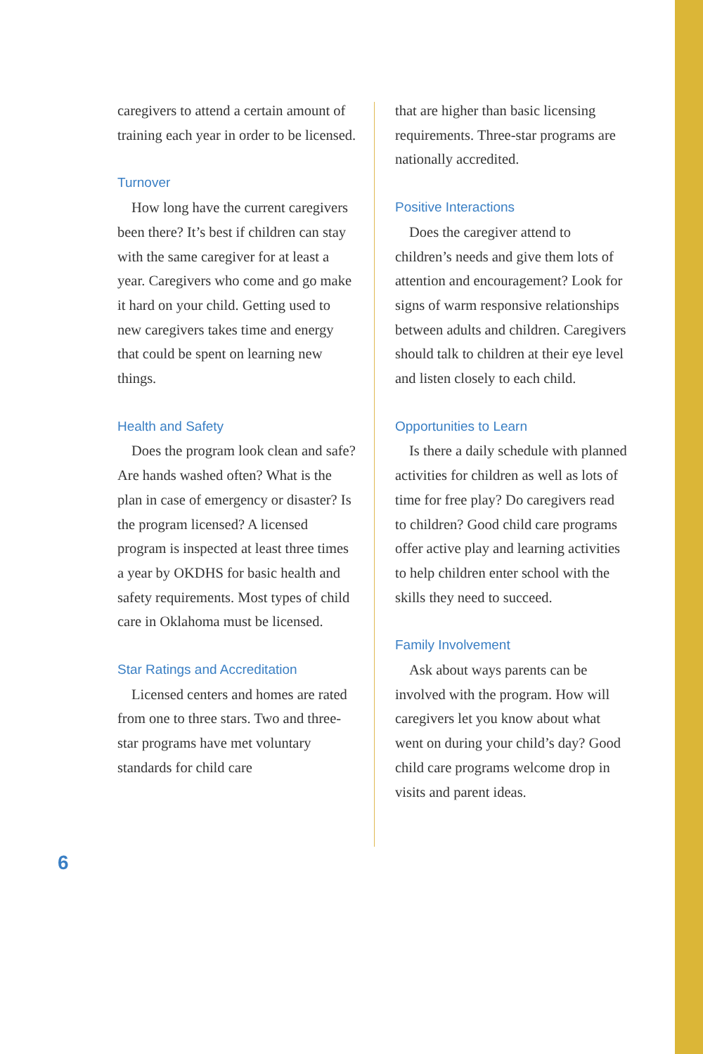caregivers to attend a certain amount of training each year in order to be licensed.
Turnover
How long have the current caregivers been there? It’s best if children can stay with the same caregiver for at least a year. Caregivers who come and go make it hard on your child. Getting used to new caregivers takes time and energy that could be spent on learning new things.
Health and Safety
Does the program look clean and safe? Are hands washed often? What is the plan in case of emergency or disaster? Is the program licensed? A licensed program is inspected at least three times a year by OKDHS for basic health and safety requirements. Most types of child care in Oklahoma must be licensed.
Star Ratings and Accreditation
Licensed centers and homes are rated from one to three stars. Two and three-star programs have met voluntary standards for child care
that are higher than basic licensing requirements. Three-star programs are nationally accredited.
Positive Interactions
Does the caregiver attend to children’s needs and give them lots of attention and encouragement? Look for signs of warm responsive relationships between adults and children. Caregivers should talk to children at their eye level and listen closely to each child.
Opportunities to Learn
Is there a daily schedule with planned activities for children as well as lots of time for free play? Do caregivers read to children? Good child care programs offer active play and learning activities to help children enter school with the skills they need to succeed.
Family Involvement
Ask about ways parents can be involved with the program. How will caregivers let you know about what went on during your child’s day? Good child care programs welcome drop in visits and parent ideas.
6